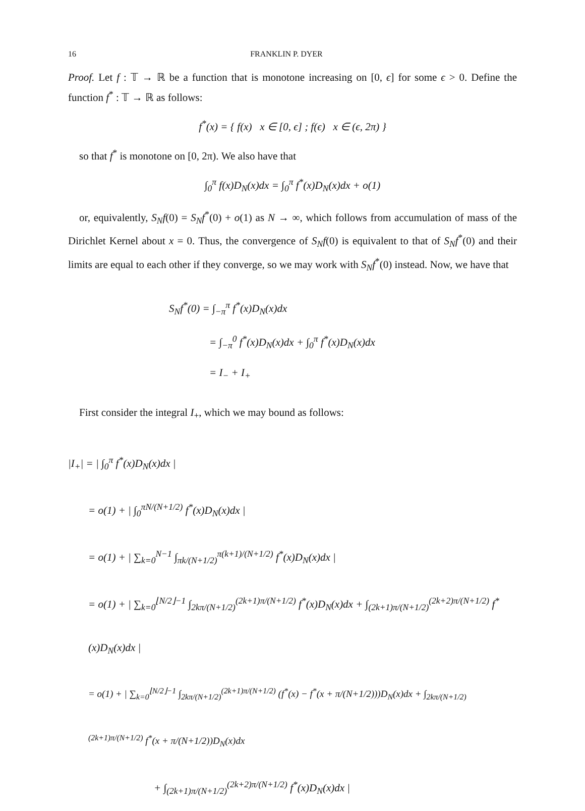16 FRANKLIN P. DYER
Proof. Let f : 𝕋 → ℝ be a function that is monotone increasing on [0, ϵ] for some ϵ > 0. Define the function f<sup>*</sup> : 𝕋 → ℝ as follows:
f<sup>*</sup>(x) = { f(x) x ∈ [0, ϵ] ; f(ϵ) x ∈ (ϵ, 2π) }
so that f<sup>*</sup> is monotone on [0, 2π). We also have that
∫<sub>0</sub><sup>π</sup> f(x)D<sub>N</sub>(x)dx = ∫<sub>0</sub><sup>π</sup> f<sup>*</sup>(x)D<sub>N</sub>(x)dx + o(1)
or, equivalently, S<sub>N</sub>f(0) = S<sub>N</sub>f<sup>*</sup>(0) + o(1) as N → ∞, which follows from accumulation of mass of the Dirichlet Kernel about x = 0. Thus, the convergence of S<sub>N</sub>f(0) is equivalent to that of S<sub>N</sub>f<sup>*</sup>(0) and their limits are equal to each other if they converge, so we may work with S<sub>N</sub>f<sup>*</sup>(0) instead. Now, we have that
S<sub>N</sub>f<sup>*</sup>(0) = ∫<sub>−π</sub><sup>π</sup> f<sup>*</sup>(x)D<sub>N</sub>(x)dx
= ∫<sub>−π</sub><sup>0</sup> f<sup>*</sup>(x)D<sub>N</sub>(x)dx + ∫<sub>0</sub><sup>π</sup> f<sup>*</sup>(x)D<sub>N</sub>(x)dx
= I<sub>−</sub> + I<sub>+</sub>
First consider the integral I<sub>+</sub>, which we may bound as follows:
|I<sub>+</sub>| = | ∫<sub>0</sub><sup>π</sup> f<sup>*</sup>(x)D<sub>N</sub>(x)dx |
= o(1) + | ∫<sub>0</sub><sup>πN/(N+1/2)</sup> f<sup>*</sup>(x)D<sub>N</sub>(x)dx |
= o(1) + | ∑<sub>k=0</sub><sup>N−1</sup> ∫<sub>πk/(N+1/2)</sub><sup>π(k+1)/(N+1/2)</sup> f<sup>*</sup>(x)D<sub>N</sub>(x)dx |
= o(1) + | ∑<sub>k=0</sub><sup>⌊N/2⌋−1</sup> ∫<sub>2kπ/(N+1/2)</sub><sup>(2k+1)π/(N+1/2)</sup> f<sup>*</sup>(x)D<sub>N</sub>(x)dx + ∫<sub>(2k+1)π/(N+1/2)</sub><sup>(2k+2)π/(N+1/2)</sup> f<sup>*</sup>(x)D<sub>N</sub>(x)dx |
= o(1) + | ∑<sub>k=0</sub><sup>⌊N/2⌋−1</sup> ∫<sub>2kπ/(N+1/2)</sub><sup>(2k+1)π/(N+1/2)</sup> (f<sup>*</sup>(x) − f<sup>*</sup>(x + π/(N+1/2)))D<sub>N</sub>(x)dx + ∫<sub>2kπ/(N+1/2)</sub><sup>(2k+1)π/(N+1/2)</sup> f<sup>*</sup>(x + π/(N+1/2))D<sub>N</sub>(x)dx
+ ∫<sub>(2k+1)π/(N+1/2)</sub><sup>(2k+2)π/(N+1/2)</sup> f<sup>*</sup>(x)D<sub>N</sub>(x)dx |